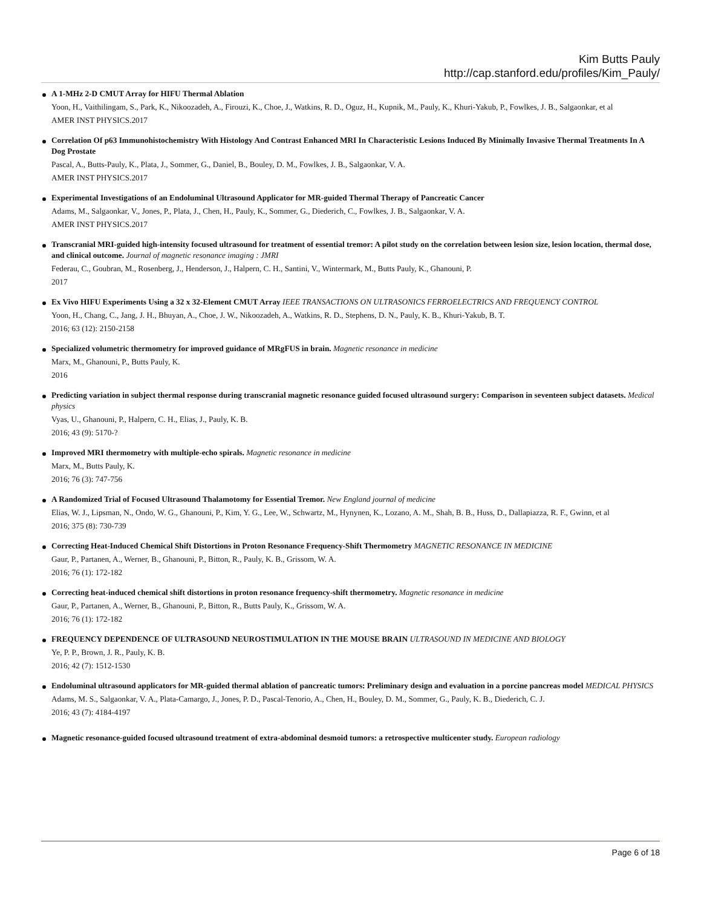Kim Butts Pauly
http://cap.stanford.edu/profiles/Kim_Pauly/
A 1-MHz 2-D CMUT Array for HIFU Thermal Ablation
Yoon, H., Vaithilingam, S., Park, K., Nikoozadeh, A., Firouzi, K., Choe, J., Watkins, R. D., Oguz, H., Kupnik, M., Pauly, K., Khuri-Yakub, P., Fowlkes, J. B., Salgaonkar, et al
AMER INST PHYSICS.2017
Correlation Of p63 Immunohistochemistry With Histology And Contrast Enhanced MRI In Characteristic Lesions Induced By Minimally Invasive Thermal Treatments In A Dog Prostate
Pascal, A., Butts-Pauly, K., Plata, J., Sommer, G., Daniel, B., Bouley, D. M., Fowlkes, J. B., Salgaonkar, V. A.
AMER INST PHYSICS.2017
Experimental Investigations of an Endoluminal Ultrasound Applicator for MR-guided Thermal Therapy of Pancreatic Cancer
Adams, M., Salgaonkar, V., Jones, P., Plata, J., Chen, H., Pauly, K., Sommer, G., Diederich, C., Fowlkes, J. B., Salgaonkar, V. A.
AMER INST PHYSICS.2017
Transcranial MRI-guided high-intensity focused ultrasound for treatment of essential tremor: A pilot study on the correlation between lesion size, lesion location, thermal dose, and clinical outcome. Journal of magnetic resonance imaging : JMRI
Federau, C., Goubran, M., Rosenberg, J., Henderson, J., Halpern, C. H., Santini, V., Wintermark, M., Butts Pauly, K., Ghanouni, P.
2017
Ex Vivo HIFU Experiments Using a 32 x 32-Element CMUT Array IEEE TRANSACTIONS ON ULTRASONICS FERROELECTRICS AND FREQUENCY CONTROL
Yoon, H., Chang, C., Jang, J. H., Bhuyan, A., Choe, J. W., Nikoozadeh, A., Watkins, R. D., Stephens, D. N., Pauly, K. B., Khuri-Yakub, B. T.
2016; 63 (12): 2150-2158
Specialized volumetric thermometry for improved guidance of MRgFUS in brain. Magnetic resonance in medicine
Marx, M., Ghanouni, P., Butts Pauly, K.
2016
Predicting variation in subject thermal response during transcranial magnetic resonance guided focused ultrasound surgery: Comparison in seventeen subject datasets. Medical physics
Vyas, U., Ghanouni, P., Halpern, C. H., Elias, J., Pauly, K. B.
2016; 43 (9): 5170-?
Improved MRI thermometry with multiple-echo spirals. Magnetic resonance in medicine
Marx, M., Butts Pauly, K.
2016; 76 (3): 747-756
A Randomized Trial of Focused Ultrasound Thalamotomy for Essential Tremor. New England journal of medicine
Elias, W. J., Lipsman, N., Ondo, W. G., Ghanouni, P., Kim, Y. G., Lee, W., Schwartz, M., Hynynen, K., Lozano, A. M., Shah, B. B., Huss, D., Dallapiazza, R. F., Gwinn, et al
2016; 375 (8): 730-739
Correcting Heat-Induced Chemical Shift Distortions in Proton Resonance Frequency-Shift Thermometry MAGNETIC RESONANCE IN MEDICINE
Gaur, P., Partanen, A., Werner, B., Ghanouni, P., Bitton, R., Pauly, K. B., Grissom, W. A.
2016; 76 (1): 172-182
Correcting heat-induced chemical shift distortions in proton resonance frequency-shift thermometry. Magnetic resonance in medicine
Gaur, P., Partanen, A., Werner, B., Ghanouni, P., Bitton, R., Butts Pauly, K., Grissom, W. A.
2016; 76 (1): 172-182
FREQUENCY DEPENDENCE OF ULTRASOUND NEUROSTIMULATION IN THE MOUSE BRAIN ULTRASOUND IN MEDICINE AND BIOLOGY
Ye, P. P., Brown, J. R., Pauly, K. B.
2016; 42 (7): 1512-1530
Endoluminal ultrasound applicators for MR-guided thermal ablation of pancreatic tumors: Preliminary design and evaluation in a porcine pancreas model MEDICAL PHYSICS
Adams, M. S., Salgaonkar, V. A., Plata-Camargo, J., Jones, P. D., Pascal-Tenorio, A., Chen, H., Bouley, D. M., Sommer, G., Pauly, K. B., Diederich, C. J.
2016; 43 (7): 4184-4197
Magnetic resonance-guided focused ultrasound treatment of extra-abdominal desmoid tumors: a retrospective multicenter study. European radiology
Page 6 of 18